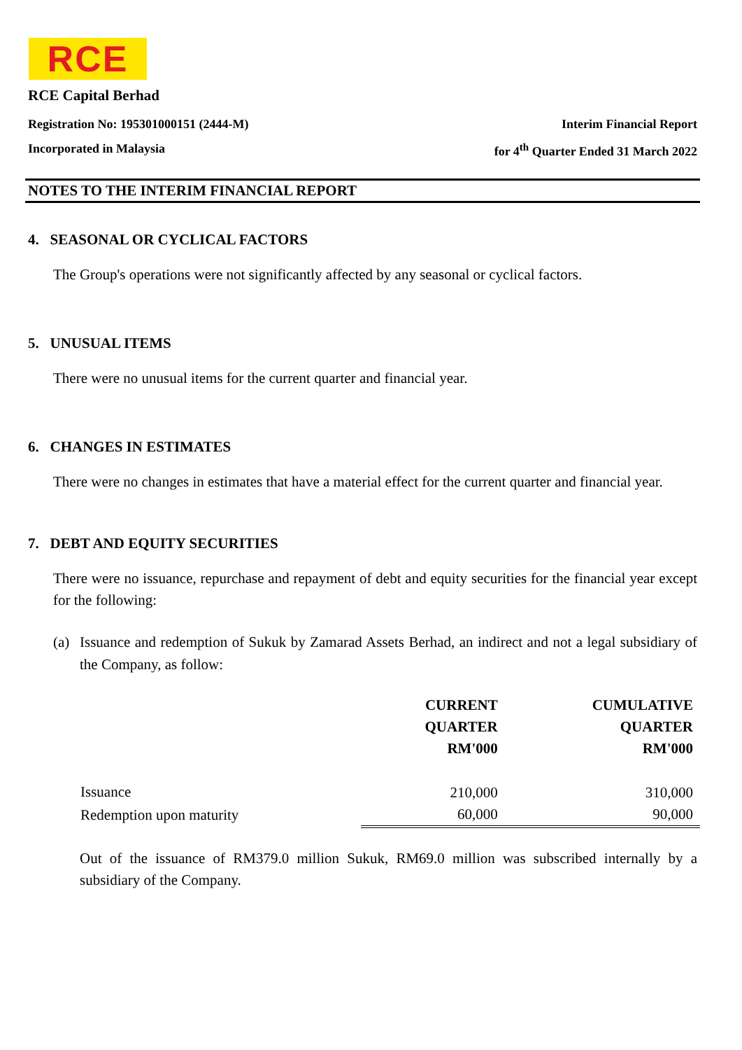RCE
RCE Capital Berhad
Registration No: 195301000151 (2444-M) Interim Financial Report
Incorporated in Malaysia for 4<sup>th</sup> Quarter Ended 31 March 2022
NOTES TO THE INTERIM FINANCIAL REPORT
4. SEASONAL OR CYCLICAL FACTORS
The Group's operations were not significantly affected by any seasonal or cyclical factors.
5. UNUSUAL ITEMS
There were no unusual items for the current quarter and financial year.
6. CHANGES IN ESTIMATES
There were no changes in estimates that have a material effect for the current quarter and financial year.
7. DEBT AND EQUITY SECURITIES
There were no issuance, repurchase and repayment of debt and equity securities for the financial year except for the following:
(a) Issuance and redemption of Sukuk by Zamarad Assets Berhad, an indirect and not a legal subsidiary of the Company, as follow:
| | CURRENT QUARTER RM'000 | CUMULATIVE QUARTER RM'000 |
| --- | --- | --- |
| Issuance | 210,000 | 310,000 |
| Redemption upon maturity | 60,000 | 90,000 |
Out of the issuance of RM379.0 million Sukuk, RM69.0 million was subscribed internally by a subsidiary of the Company.